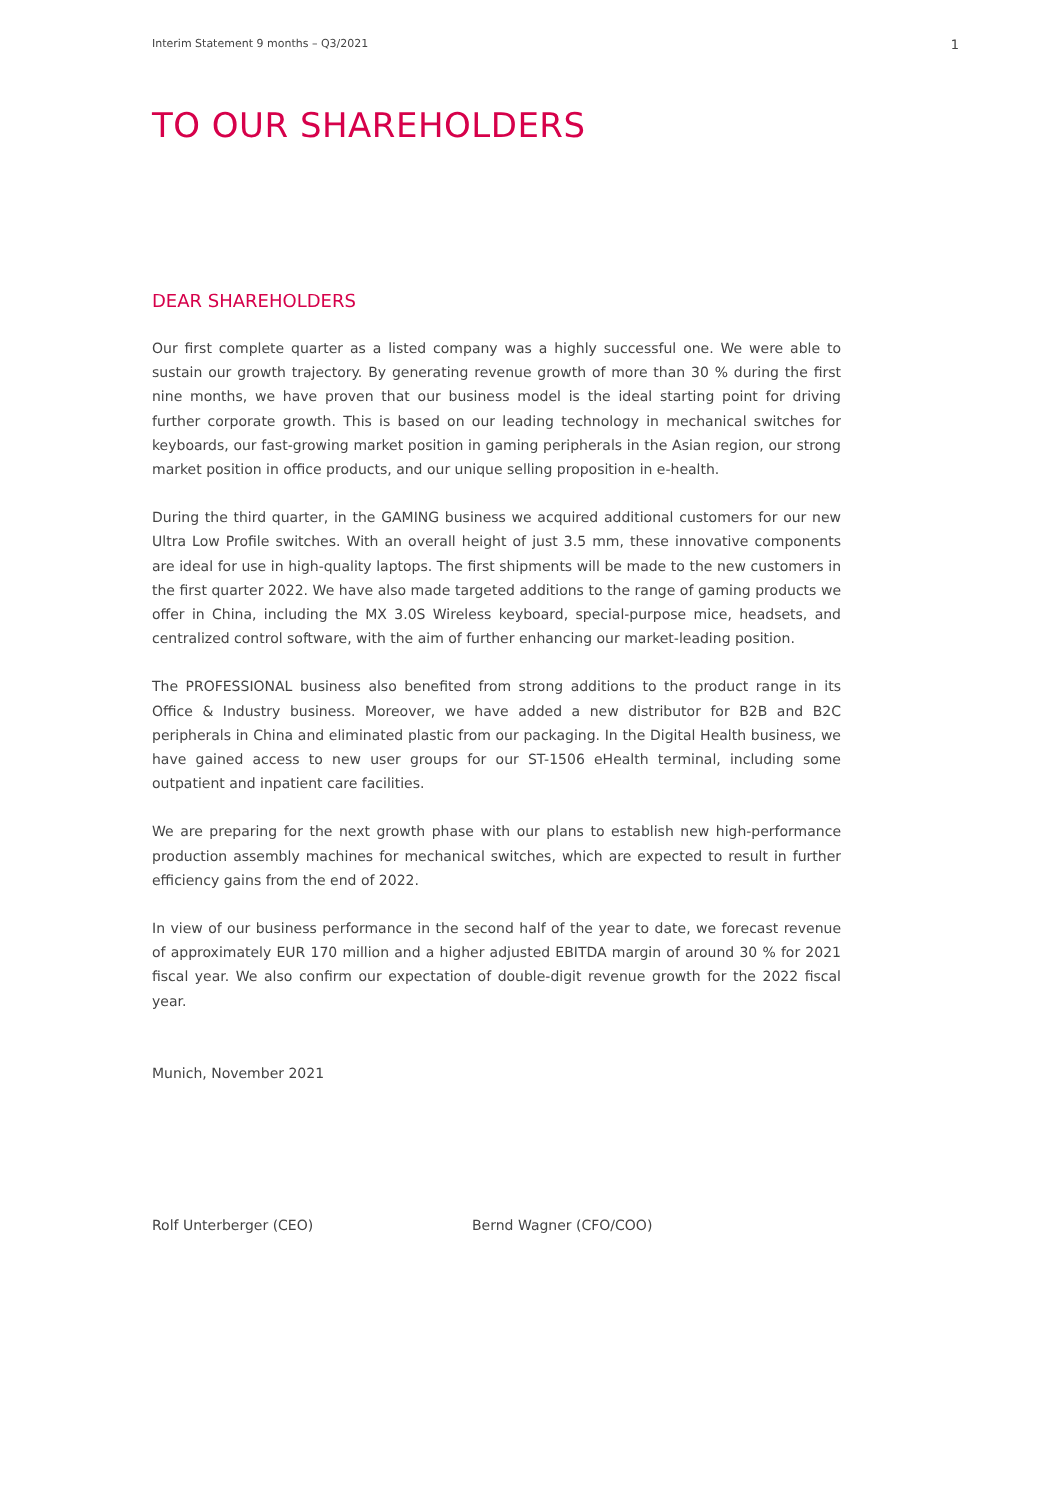Interim Statement 9 months – Q3/2021 1
TO OUR SHAREHOLDERS
DEAR SHAREHOLDERS
Our first complete quarter as a listed company was a highly successful one. We were able to sustain our growth trajectory. By generating revenue growth of more than 30 % during the first nine months, we have proven that our business model is the ideal starting point for driving further corporate growth. This is based on our leading technology in mechanical switches for keyboards, our fast-growing market position in gaming peripherals in the Asian region, our strong market position in office products, and our unique selling proposition in e-health.
During the third quarter, in the GAMING business we acquired additional customers for our new Ultra Low Profile switches. With an overall height of just 3.5 mm, these innovative components are ideal for use in high-quality laptops. The first shipments will be made to the new customers in the first quarter 2022. We have also made targeted additions to the range of gaming products we offer in China, including the MX 3.0S Wireless keyboard, special-purpose mice, headsets, and centralized control software, with the aim of further enhancing our market-leading position.
The PROFESSIONAL business also benefited from strong additions to the product range in its Office & Industry business. Moreover, we have added a new distributor for B2B and B2C peripherals in China and eliminated plastic from our packaging. In the Digital Health business, we have gained access to new user groups for our ST-1506 eHealth terminal, including some outpatient and inpatient care facilities.
We are preparing for the next growth phase with our plans to establish new high-performance production assembly machines for mechanical switches, which are expected to result in further efficiency gains from the end of 2022.
In view of our business performance in the second half of the year to date, we forecast revenue of approximately EUR 170 million and a higher adjusted EBITDA margin of around 30 % for 2021 fiscal year. We also confirm our expectation of double-digit revenue growth for the 2022 fiscal year.
Munich, November 2021
Rolf Unterberger (CEO) Bernd Wagner (CFO/COO)